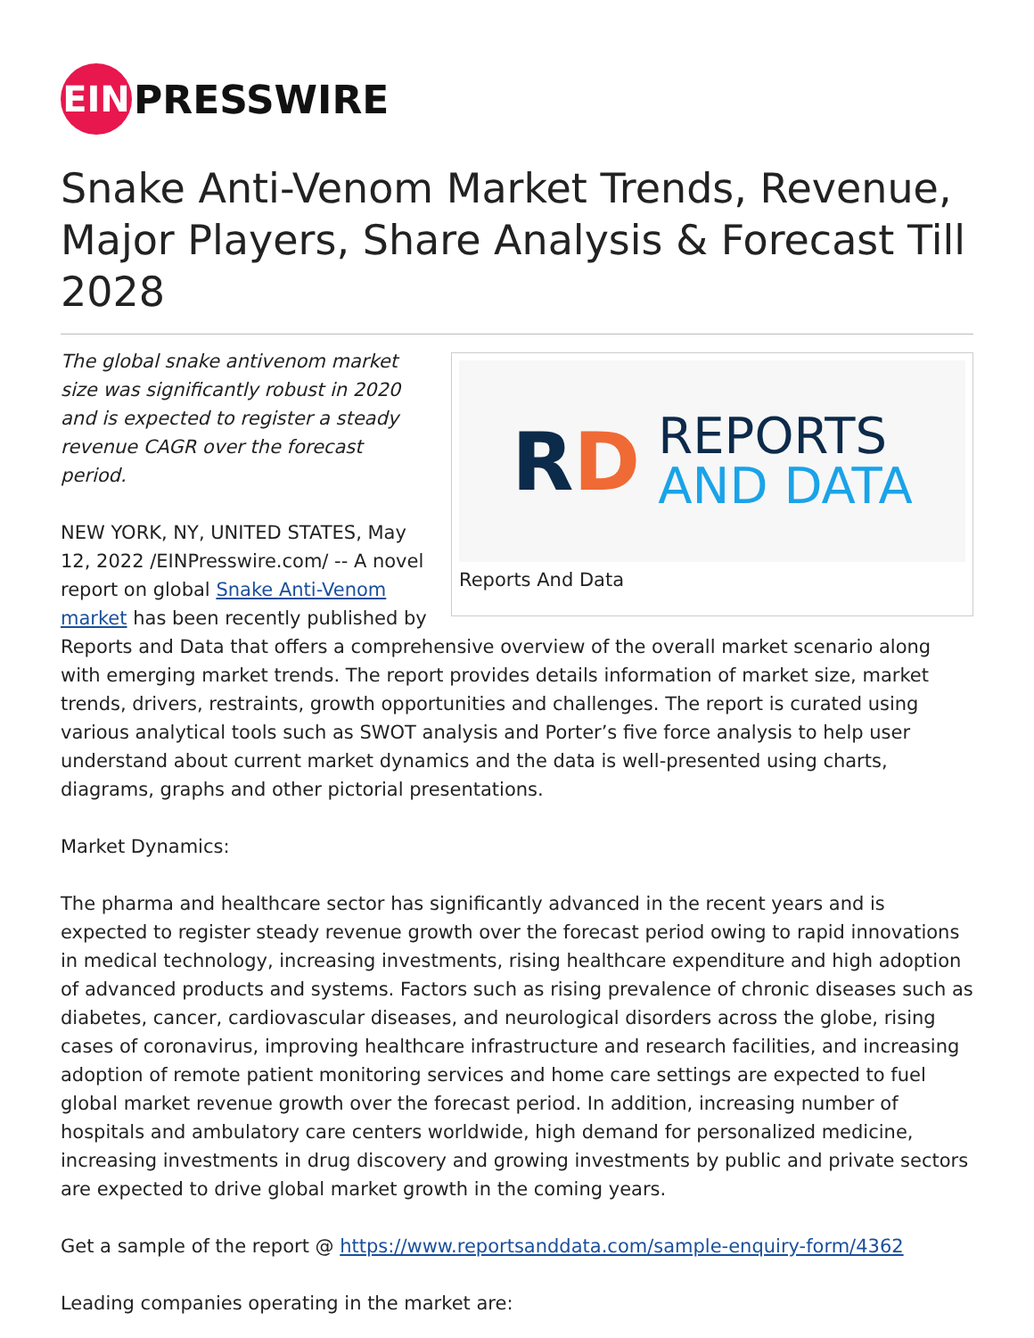EIN
PRESSWIRE
Snake Anti-Venom Market Trends, Revenue, Major Players, Share Analysis & Forecast Till 2028
RD
REPORTS
AND DATA
Reports And Data
The global snake antivenom market size was significantly robust in 2020 and is expected to register a steady revenue CAGR over the forecast period.
NEW YORK, NY, UNITED STATES, May 12, 2022 /EINPresswire.com/ -- A novel report on global Snake Anti-Venom market has been recently published by Reports and Data that offers a comprehensive overview of the overall market scenario along with emerging market trends. The report provides details information of market size, market trends, drivers, restraints, growth opportunities and challenges. The report is curated using various analytical tools such as SWOT analysis and Porter’s five force analysis to help user understand about current market dynamics and the data is well-presented using charts, diagrams, graphs and other pictorial presentations.
Market Dynamics:
The pharma and healthcare sector has significantly advanced in the recent years and is expected to register steady revenue growth over the forecast period owing to rapid innovations in medical technology, increasing investments, rising healthcare expenditure and high adoption of advanced products and systems. Factors such as rising prevalence of chronic diseases such as diabetes, cancer, cardiovascular diseases, and neurological disorders across the globe, rising cases of coronavirus, improving healthcare infrastructure and research facilities, and increasing adoption of remote patient monitoring services and home care settings are expected to fuel global market revenue growth over the forecast period. In addition, increasing number of hospitals and ambulatory care centers worldwide, high demand for personalized medicine, increasing investments in drug discovery and growing investments by public and private sectors are expected to drive global market growth in the coming years.
Get a sample of the report @ https://www.reportsanddata.com/sample-enquiry-form/4362
Leading companies operating in the market are: